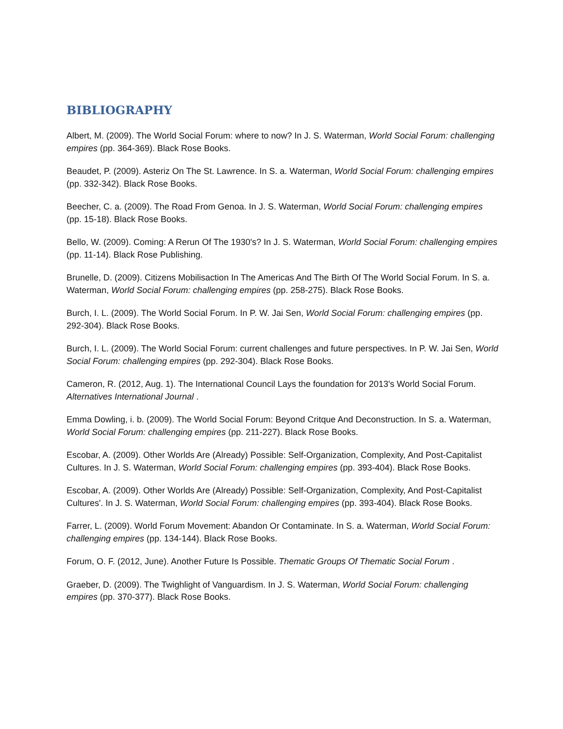BIBLIOGRAPHY
Albert, M. (2009). The World Social Forum: where to now? In J. S. Waterman, World Social Forum: challenging empires (pp. 364-369). Black Rose Books.
Beaudet, P. (2009). Asteriz On The St. Lawrence. In S. a. Waterman, World Social Forum: challenging empires (pp. 332-342). Black Rose Books.
Beecher, C. a. (2009). The Road From Genoa. In J. S. Waterman, World Social Forum: challenging empires (pp. 15-18). Black Rose Books.
Bello, W. (2009). Coming: A Rerun Of The 1930's? In J. S. Waterman, World Social Forum: challenging empires (pp. 11-14). Black Rose Publishing.
Brunelle, D. (2009). Citizens Mobilisaction In The Americas And The Birth Of The World Social Forum. In S. a. Waterman, World Social Forum: challenging empires (pp. 258-275). Black Rose Books.
Burch, I. L. (2009). The World Social Forum. In P. W. Jai Sen, World Social Forum: challenging empires (pp. 292-304). Black Rose Books.
Burch, I. L. (2009). The World Social Forum: current challenges and future perspectives. In P. W. Jai Sen, World Social Forum: challenging empires (pp. 292-304). Black Rose Books.
Cameron, R. (2012, Aug. 1). The International Council Lays the foundation for 2013's World Social Forum. Alternatives International Journal .
Emma Dowling, i. b. (2009). The World Social Forum: Beyond Critque And Deconstruction. In S. a. Waterman, World Social Forum: challenging empires (pp. 211-227). Black Rose Books.
Escobar, A. (2009). Other Worlds Are (Already) Possible: Self-Organization, Complexity, And Post-Capitalist Cultures. In J. S. Waterman, World Social Forum: challenging empires (pp. 393-404). Black Rose Books.
Escobar, A. (2009). Other Worlds Are (Already) Possible: Self-Organization, Complexity, And Post-Capitalist Cultures'. In J. S. Waterman, World Social Forum: challenging empires (pp. 393-404). Black Rose Books.
Farrer, L. (2009). World Forum Movement: Abandon Or Contaminate. In S. a. Waterman, World Social Forum: challenging empires (pp. 134-144). Black Rose Books.
Forum, O. F. (2012, June). Another Future Is Possible. Thematic Groups Of Thematic Social Forum .
Graeber, D. (2009). The Twighlight of Vanguardism. In J. S. Waterman, World Social Forum: challenging empires (pp. 370-377). Black Rose Books.